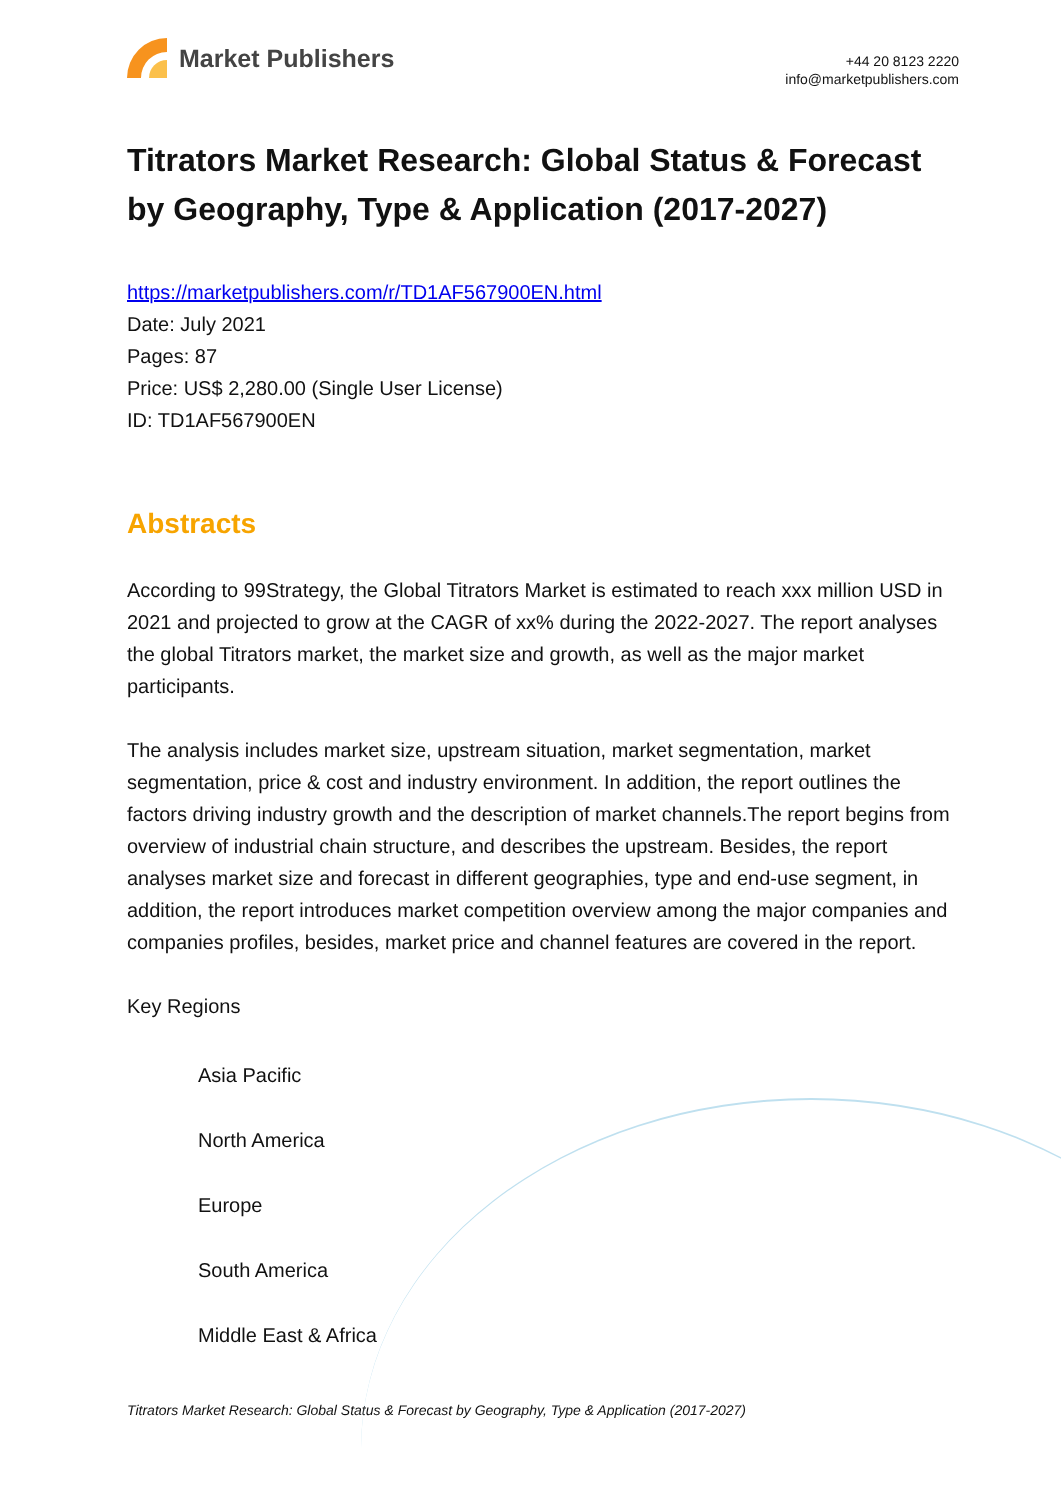Market Publishers
+44 20 8123 2220
info@marketpublishers.com
Titrators Market Research: Global Status & Forecast by Geography, Type & Application (2017-2027)
https://marketpublishers.com/r/TD1AF567900EN.html
Date: July 2021
Pages: 87
Price: US$ 2,280.00 (Single User License)
ID: TD1AF567900EN
Abstracts
According to 99Strategy, the Global Titrators Market is estimated to reach xxx million USD in 2021 and projected to grow at the CAGR of xx% during the 2022-2027. The report analyses the global Titrators market, the market size and growth, as well as the major market participants.
The analysis includes market size, upstream situation, market segmentation, market segmentation, price & cost and industry environment. In addition, the report outlines the factors driving industry growth and the description of market channels.The report begins from overview of industrial chain structure, and describes the upstream. Besides, the report analyses market size and forecast in different geographies, type and end-use segment, in addition, the report introduces market competition overview among the major companies and companies profiles, besides, market price and channel features are covered in the report.
Key Regions
Asia Pacific
North America
Europe
South America
Middle East & Africa
Titrators Market Research: Global Status & Forecast by Geography, Type & Application (2017-2027)